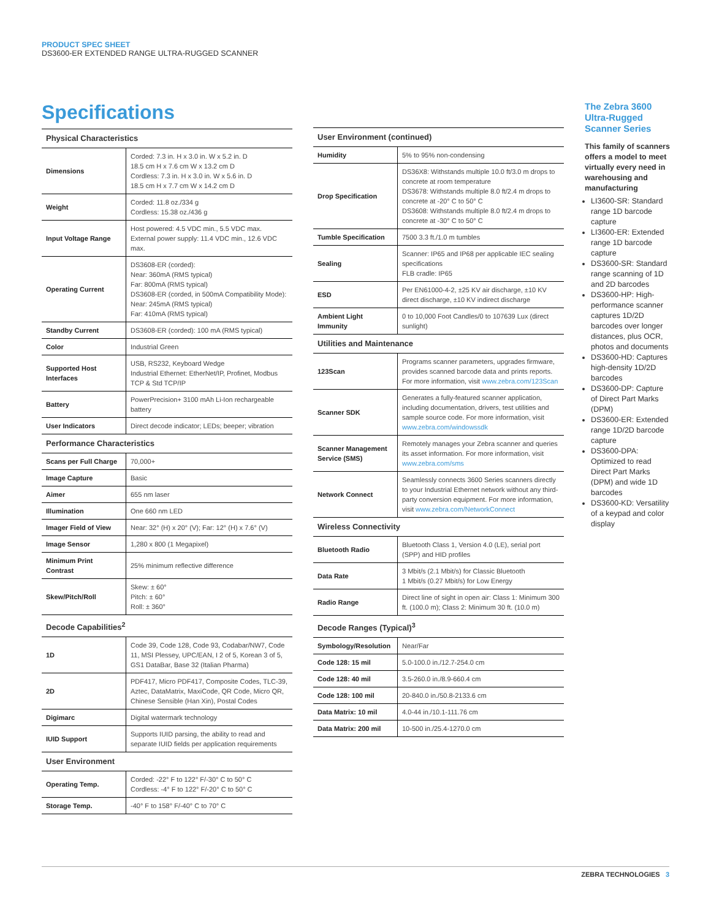PRODUCT SPEC SHEET
DS3600-ER EXTENDED RANGE ULTRA-RUGGED SCANNER
Specifications
| Physical Characteristics | |
| --- | --- |
| Dimensions | Corded: 7.3 in. H x 3.0 in. W x 5.2 in. D 18.5 cm H x 7.6 cm W x 13.2 cm D Cordless: 7.3 in. H x 3.0 in. W x 5.6 in. D 18.5 cm H x 7.7 cm W x 14.2 cm D |
| Weight | Corded: 11.8 oz./334 g Cordless: 15.38 oz./436 g |
| Input Voltage Range | Host powered: 4.5 VDC min., 5.5 VDC max. External power supply: 11.4 VDC min., 12.6 VDC max. |
| Operating Current | DS3608-ER (corded): Near: 360mA (RMS typical) Far: 800mA (RMS typical) DS3608-ER (corded, in 500mA Compatibility Mode): Near: 245mA (RMS typical) Far: 410mA (RMS typical) |
| Standby Current | DS3608-ER (corded): 100 mA (RMS typical) |
| Color | Industrial Green |
| Supported Host Interfaces | USB, RS232, Keyboard Wedge Industrial Ethernet: EtherNet/IP, Profinet, Modbus TCP & Std TCP/IP |
| Battery | PowerPrecision+ 3100 mAh Li-Ion rechargeable battery |
| User Indicators | Direct decode indicator; LEDs; beeper; vibration |
| Performance Characteristics | |
| Scans per Full Charge | 70,000+ |
| Image Capture | Basic |
| Aimer | 655 nm laser |
| Illumination | One 660 nm LED |
| Imager Field of View | Near: 32° (H) x 20° (V); Far: 12° (H) x 7.6° (V) |
| Image Sensor | 1,280 x 800 (1 Megapixel) |
| Minimum Print Contrast | 25% minimum reflective difference |
| Skew/Pitch/Roll | Skew: ± 60° Pitch: ± 60° Roll: ± 360° |
| Decode Capabilities<sup>2</sup> | |
| 1D | Code 39, Code 128, Code 93, Codabar/NW7, Code 11, MSI Plessey, UPC/EAN, I 2 of 5, Korean 3 of 5, GS1 DataBar, Base 32 (Italian Pharma) |
| 2D | PDF417, Micro PDF417, Composite Codes, TLC-39, Aztec, DataMatrix, MaxiCode, QR Code, Micro QR, Chinese Sensible (Han Xin), Postal Codes |
| Digimarc | Digital watermark technology |
| IUID Support | Supports IUID parsing, the ability to read and separate IUID fields per application requirements |
| User Environment | |
| Operating Temp. | Corded: -22° F to 122° F/-30° C to 50° C Cordless: -4° F to 122° F/-20° C to 50° C |
| Storage Temp. | -40° F to 158° F/-40° C to 70° C |
| User Environment (continued) | |
| --- | --- |
| Humidity | 5% to 95% non-condensing |
| Drop Specification | DS36X8: Withstands multiple 10.0 ft/3.0 m drops to concrete at room temperature DS3678: Withstands multiple 8.0 ft/2.4 m drops to concrete at -20° C to 50° C DS3608: Withstands multiple 8.0 ft/2.4 m drops to concrete at -30° C to 50° C |
| Tumble Specification | 7500 3.3 ft./1.0 m tumbles |
| Sealing | Scanner: IP65 and IP68 per applicable IEC sealing specifications FLB cradle: IP65 |
| ESD | Per EN61000-4-2, ±25 KV air discharge, ±10 KV direct discharge, ±10 KV indirect discharge |
| Ambient Light Immunity | 0 to 10,000 Foot Candles/0 to 107639 Lux (direct sunlight) |
| Utilities and Maintenance | |
| 123Scan | Programs scanner parameters, upgrades firmware, provides scanned barcode data and prints reports. For more information, visit www.zebra.com/123Scan |
| Scanner SDK | Generates a fully-featured scanner application, including documentation, drivers, test utilities and sample source code. For more information, visit www.zebra.com/windowssdk |
| Scanner Management Service (SMS) | Remotely manages your Zebra scanner and queries its asset information. For more information, visit www.zebra.com/sms |
| Network Connect | Seamlessly connects 3600 Series scanners directly to your Industrial Ethernet network without any third-party conversion equipment. For more information, visit www.zebra.com/NetworkConnect |
| Wireless Connectivity | |
| Bluetooth Radio | Bluetooth Class 1, Version 4.0 (LE), serial port (SPP) and HID profiles |
| Data Rate | 3 Mbit/s (2.1 Mbit/s) for Classic Bluetooth 1 Mbit/s (0.27 Mbit/s) for Low Energy |
| Radio Range | Direct line of sight in open air: Class 1: Minimum 300 ft. (100.0 m); Class 2: Minimum 30 ft. (10.0 m) |
| Decode Ranges (Typical)<sup>3</sup> | |
| Symbology/Resolution | Near/Far |
| Code 128: 15 mil | 5.0-100.0 in./12.7-254.0 cm |
| Code 128: 40 mil | 3.5-260.0 in./8.9-660.4 cm |
| Code 128: 100 mil | 20-840.0 in./50.8-2133.6 cm |
| Data Matrix: 10 mil | 4.0-44 in./10.1-111.76 cm |
| Data Matrix: 200 mil | 10-500 in./25.4-1270.0 cm |
The Zebra 3600 Ultra-Rugged Scanner Series
This family of scanners offers a model to meet virtually every need in warehousing and manufacturing
LI3600-SR: Standard range 1D barcode capture
LI3600-ER: Extended range 1D barcode capture
DS3600-SR: Standard range scanning of 1D and 2D barcodes
DS3600-HP: High-performance scanner captures 1D/2D barcodes over longer distances, plus OCR, photos and documents
DS3600-HD: Captures high-density 1D/2D barcodes
DS3600-DP: Capture of Direct Part Marks (DPM)
DS3600-ER: Extended range 1D/2D barcode capture
DS3600-DPA: Optimized to read Direct Part Marks (DPM) and wide 1D barcodes
DS3600-KD: Versatility of a keypad and color display
ZEBRA TECHNOLOGIES 3